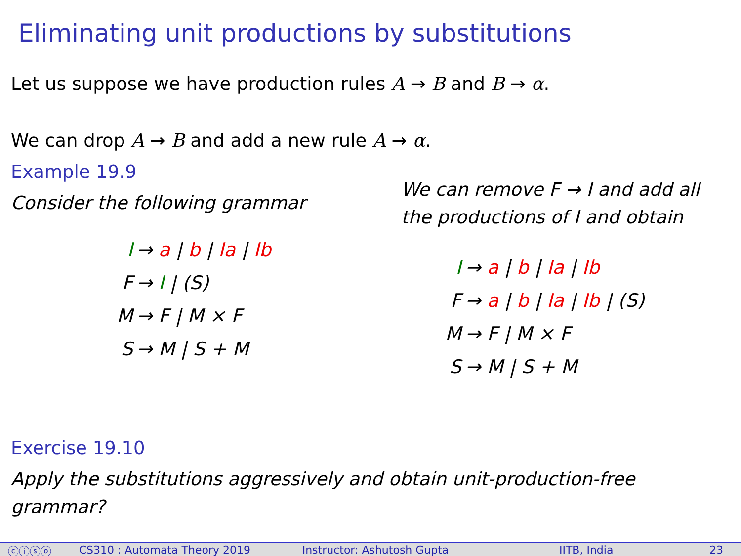Eliminating unit productions by substitutions
Let us suppose we have production rules A → B and B → α.
We can drop A → B and add a new rule A → α.
Example 19.9
Consider the following grammar
| I | → a / b / Ia / Ib |
| F | → I / (S) |
| M | → F / M × F |
| S | → M / S + M |
We can remove F → I and add all
the productions of I and obtain
| I | → a / b / Ia / Ib |
| F | → a / b / Ia / Ib / (S) |
| M | → F / M × F |
| S | → M / S + M |
Exercise 19.10
Apply the substitutions aggressively and obtain unit-production-free
grammar?
ⓒⓘⓢⓞ CS310 : Automata Theory 2019 Instructor: Ashutosh Gupta IITB, India 23